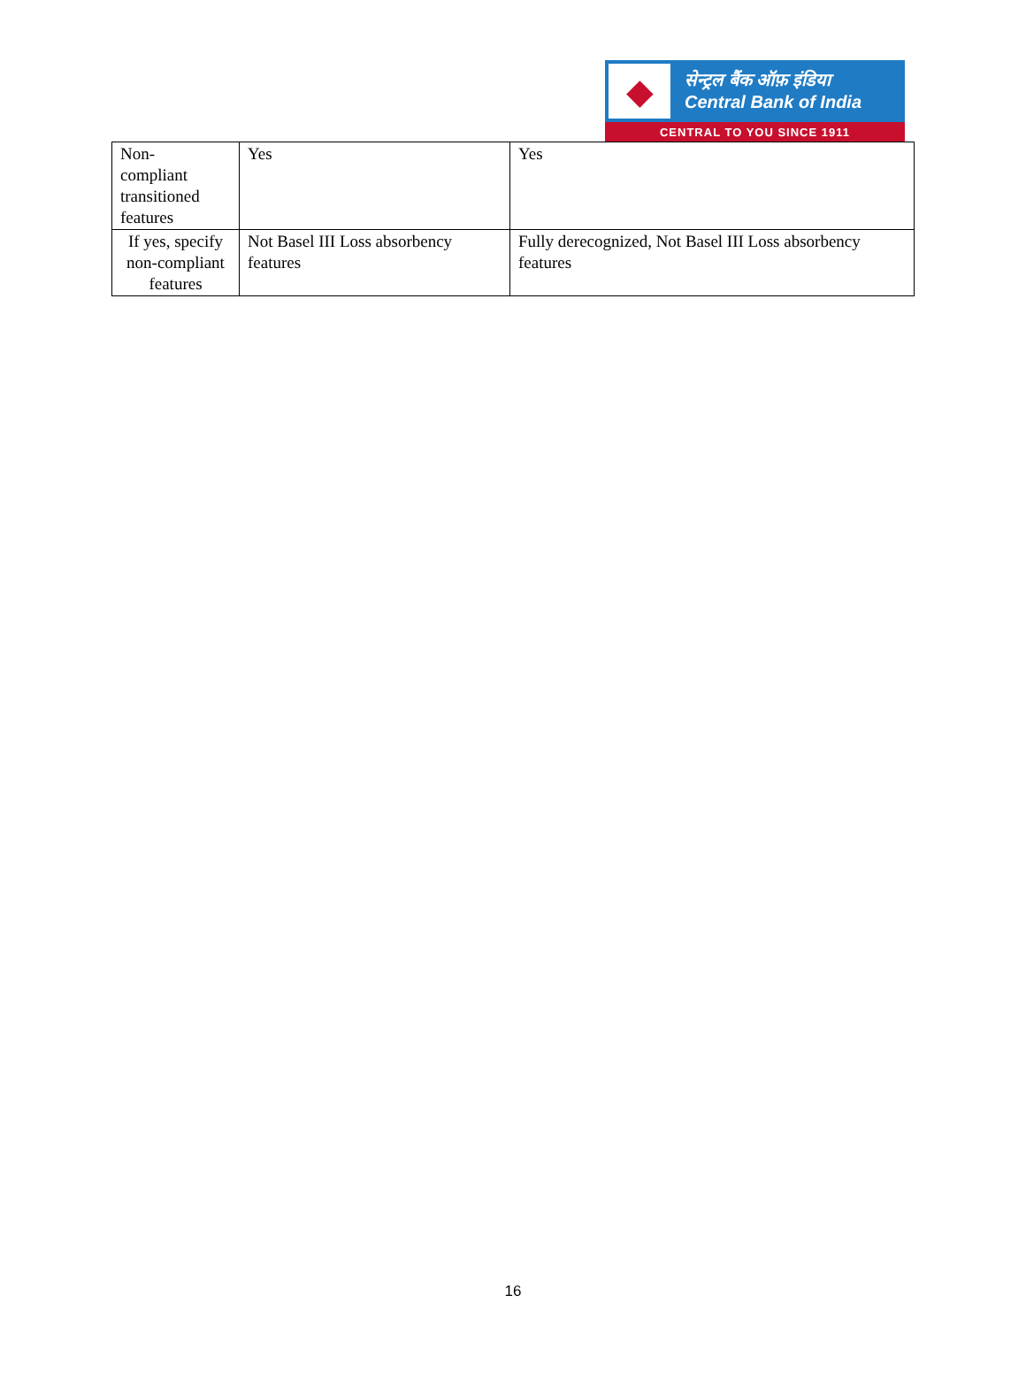◆
सेन्ट्रल बैंक ऑफ़ इंडिया
Central Bank of India
CENTRAL TO YOU SINCE 1911
| Non- compliant transitioned features | Yes | Yes |
| If yes, specify non-compliant features | Not Basel III Loss absorbency features | Fully derecognized, Not Basel III Loss absorbency features |
16